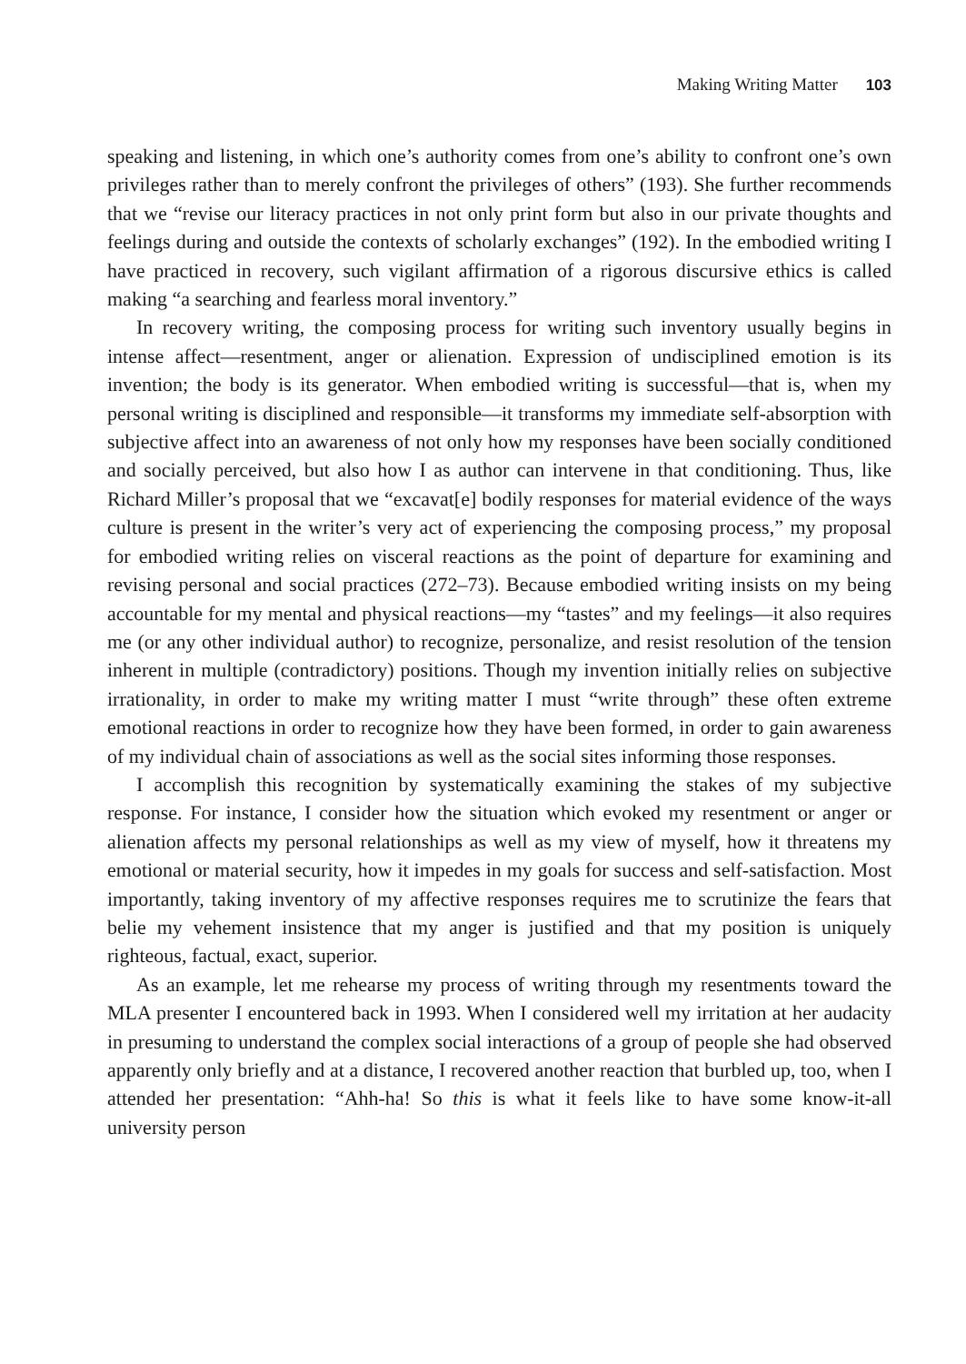Making Writing Matter 103
speaking and listening, in which one’s authority comes from one’s ability to confront one’s own privileges rather than to merely confront the privileges of others” (193). She further recommends that we “revise our literacy practices in not only print form but also in our private thoughts and feelings during and outside the contexts of scholarly exchanges” (192). In the embodied writing I have practiced in recovery, such vigilant affirmation of a rigorous discursive ethics is called making “a searching and fearless moral inventory.”
In recovery writing, the composing process for writing such inventory usually begins in intense affect—resentment, anger or alienation. Expression of undisciplined emotion is its invention; the body is its generator. When embodied writing is successful—that is, when my personal writing is disciplined and responsible—it transforms my immediate self-absorption with subjective affect into an awareness of not only how my responses have been socially conditioned and socially perceived, but also how I as author can intervene in that conditioning. Thus, like Richard Miller’s proposal that we “excavat[e] bodily responses for material evidence of the ways culture is present in the writer’s very act of experiencing the composing process,” my proposal for embodied writing relies on visceral reactions as the point of departure for examining and revising personal and social practices (272–73). Because embodied writing insists on my being accountable for my mental and physical reactions—my “tastes” and my feelings—it also requires me (or any other individual author) to recognize, personalize, and resist resolution of the tension inherent in multiple (contradictory) positions. Though my invention initially relies on subjective irrationality, in order to make my writing matter I must “write through” these often extreme emotional reactions in order to recognize how they have been formed, in order to gain awareness of my individual chain of associations as well as the social sites informing those responses.
I accomplish this recognition by systematically examining the stakes of my subjective response. For instance, I consider how the situation which evoked my resentment or anger or alienation affects my personal relationships as well as my view of myself, how it threatens my emotional or material security, how it impedes in my goals for success and self-satisfaction. Most importantly, taking inventory of my affective responses requires me to scrutinize the fears that belie my vehement insistence that my anger is justified and that my position is uniquely righteous, factual, exact, superior.
As an example, let me rehearse my process of writing through my resentments toward the MLA presenter I encountered back in 1993. When I considered well my irritation at her audacity in presuming to understand the complex social interactions of a group of people she had observed apparently only briefly and at a distance, I recovered another reaction that burbled up, too, when I attended her presentation: “Ahh-ha! So this is what it feels like to have some know-it-all university person